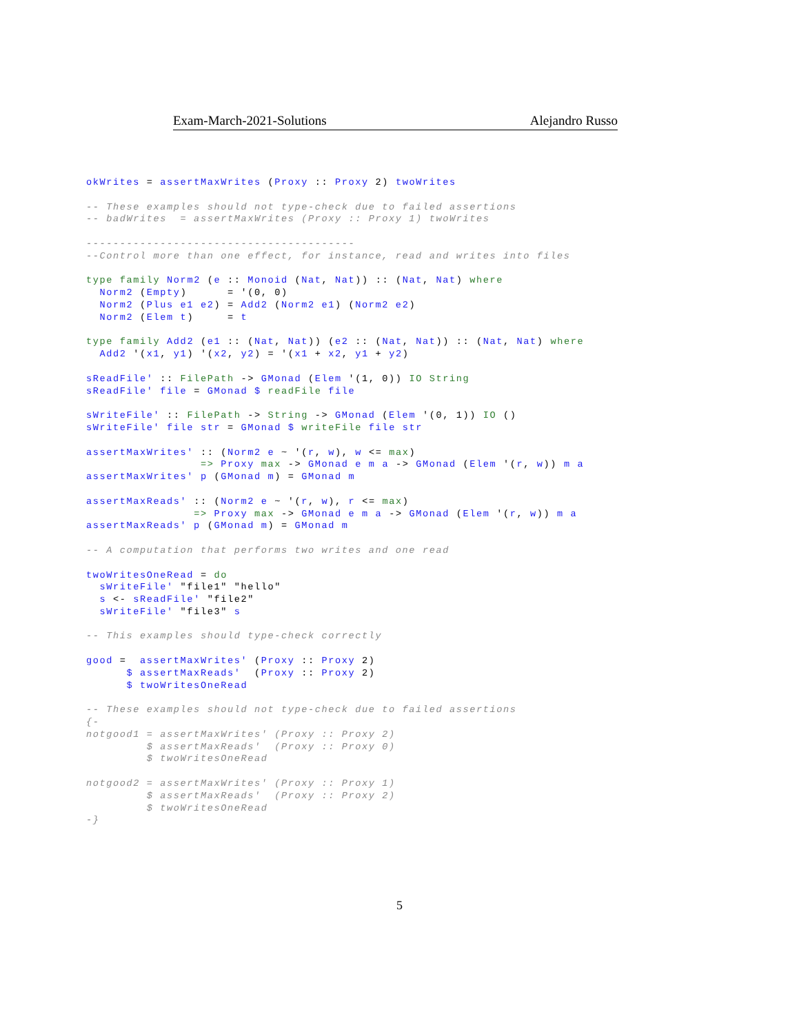Exam-March-2021-Solutions Alejandro Russo
okWrites = assertMaxWrites (Proxy :: Proxy 2) twoWrites

-- These examples should not type-check due to failed assertions
-- badWrites  = assertMaxWrites (Proxy :: Proxy 1) twoWrites

----------------------------------------
--Control more than one effect, for instance, read and writes into files

type family Norm2 (e :: Monoid (Nat, Nat)) :: (Nat, Nat) where
  Norm2 (Empty)      = '(0, 0)
  Norm2 (Plus e1 e2) = Add2 (Norm2 e1) (Norm2 e2)
  Norm2 (Elem t)     = t

type family Add2 (e1 :: (Nat, Nat)) (e2 :: (Nat, Nat)) :: (Nat, Nat) where
  Add2 '(x1, y1) '(x2, y2) = '(x1 + x2, y1 + y2)

sReadFile' :: FilePath -> GMonad (Elem '(1, 0)) IO String
sReadFile' file = GMonad $ readFile file

sWriteFile' :: FilePath -> String -> GMonad (Elem '(0, 1)) IO ()
sWriteFile' file str = GMonad $ writeFile file str

assertMaxWrites' :: (Norm2 e ~ '(r, w), w <= max)
                 => Proxy max -> GMonad e m a -> GMonad (Elem '(r, w)) m a
assertMaxWrites' p (GMonad m) = GMonad m

assertMaxReads' :: (Norm2 e ~ '(r, w), r <= max)
                => Proxy max -> GMonad e m a -> GMonad (Elem '(r, w)) m a
assertMaxReads' p (GMonad m) = GMonad m

-- A computation that performs two writes and one read

twoWritesOneRead = do
  sWriteFile' "file1" "hello"
  s <- sReadFile' "file2"
  sWriteFile' "file3" s

-- This examples should type-check correctly

good =  assertMaxWrites' (Proxy :: Proxy 2)
      $ assertMaxReads'  (Proxy :: Proxy 2)
      $ twoWritesOneRead

-- These examples should not type-check due to failed assertions
{-
notgood1 = assertMaxWrites' (Proxy :: Proxy 2)
         $ assertMaxReads'  (Proxy :: Proxy 0)
         $ twoWritesOneRead

notgood2 = assertMaxWrites' (Proxy :: Proxy 1)
         $ assertMaxReads'  (Proxy :: Proxy 2)
         $ twoWritesOneRead
-}
5